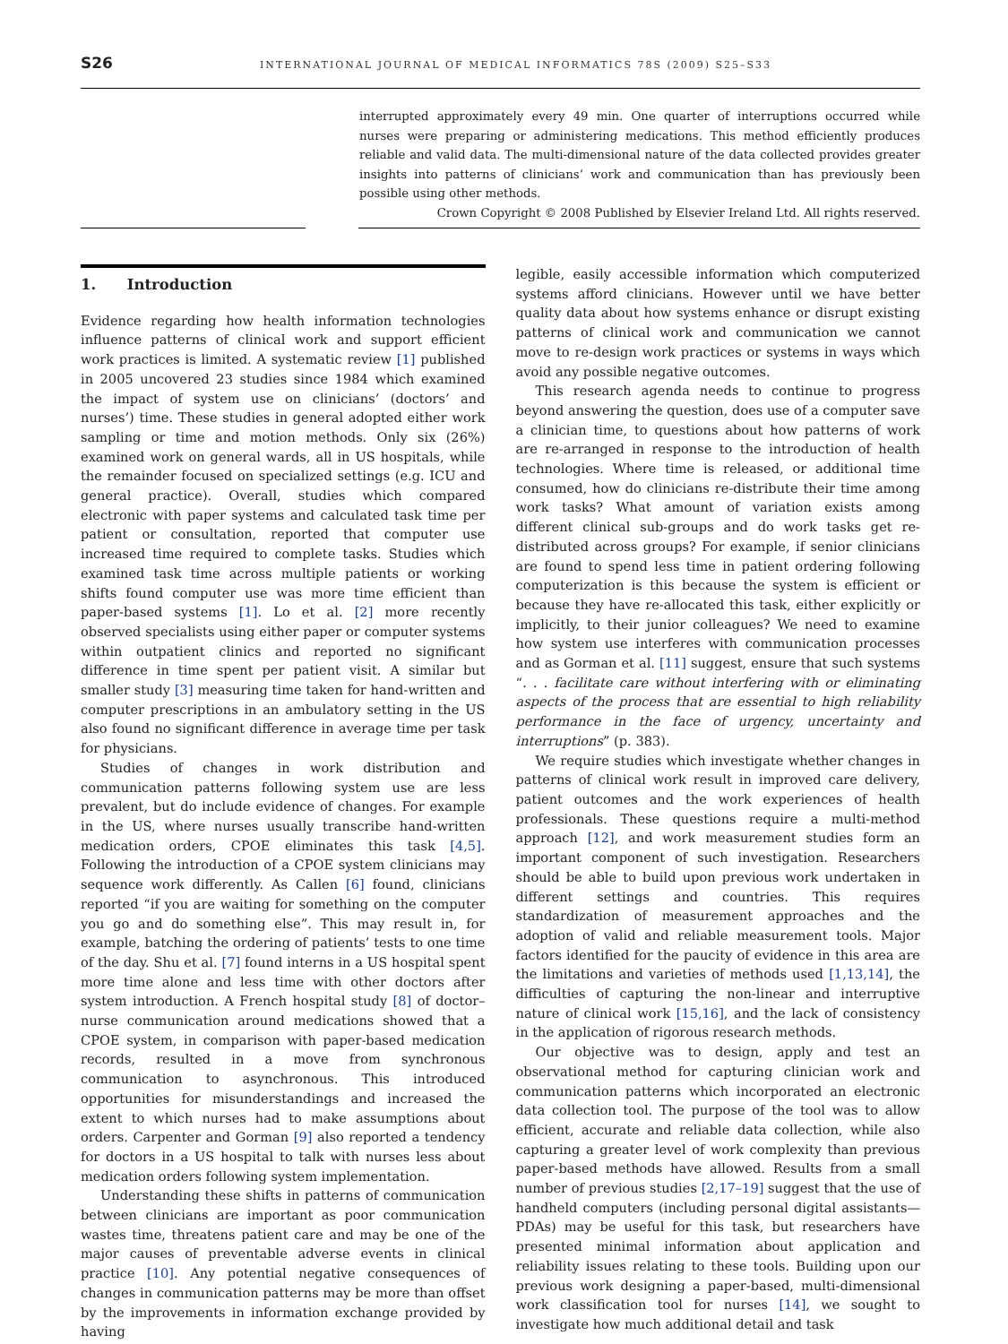S26 INTERNATIONAL JOURNAL OF MEDICAL INFORMATICS 78S (2009) S25–S33
interrupted approximately every 49 min. One quarter of interruptions occurred while nurses were preparing or administering medications. This method efficiently produces reliable and valid data. The multi-dimensional nature of the data collected provides greater insights into patterns of clinicians’ work and communication than has previously been possible using other methods.
Crown Copyright © 2008 Published by Elsevier Ireland Ltd. All rights reserved.
1. Introduction
Evidence regarding how health information technologies influence patterns of clinical work and support efficient work practices is limited. A systematic review [1] published in 2005 uncovered 23 studies since 1984 which examined the impact of system use on clinicians’ (doctors’ and nurses’) time. These studies in general adopted either work sampling or time and motion methods. Only six (26%) examined work on general wards, all in US hospitals, while the remainder focused on specialized settings (e.g. ICU and general practice). Overall, studies which compared electronic with paper systems and calculated task time per patient or consultation, reported that computer use increased time required to complete tasks. Studies which examined task time across multiple patients or working shifts found computer use was more time efficient than paper-based systems [1]. Lo et al. [2] more recently observed specialists using either paper or computer systems within outpatient clinics and reported no significant difference in time spent per patient visit. A similar but smaller study [3] measuring time taken for hand-written and computer prescriptions in an ambulatory setting in the US also found no significant difference in average time per task for physicians.
Studies of changes in work distribution and communication patterns following system use are less prevalent, but do include evidence of changes. For example in the US, where nurses usually transcribe hand-written medication orders, CPOE eliminates this task [4,5]. Following the introduction of a CPOE system clinicians may sequence work differently. As Callen [6] found, clinicians reported “if you are waiting for something on the computer you go and do something else”. This may result in, for example, batching the ordering of patients’ tests to one time of the day. Shu et al. [7] found interns in a US hospital spent more time alone and less time with other doctors after system introduction. A French hospital study [8] of doctor–nurse communication around medications showed that a CPOE system, in comparison with paper-based medication records, resulted in a move from synchronous communication to asynchronous. This introduced opportunities for misunderstandings and increased the extent to which nurses had to make assumptions about orders. Carpenter and Gorman [9] also reported a tendency for doctors in a US hospital to talk with nurses less about medication orders following system implementation.
Understanding these shifts in patterns of communication between clinicians are important as poor communication wastes time, threatens patient care and may be one of the major causes of preventable adverse events in clinical practice [10]. Any potential negative consequences of changes in communication patterns may be more than offset by the improvements in information exchange provided by having
legible, easily accessible information which computerized systems afford clinicians. However until we have better quality data about how systems enhance or disrupt existing patterns of clinical work and communication we cannot move to re-design work practices or systems in ways which avoid any possible negative outcomes.
This research agenda needs to continue to progress beyond answering the question, does use of a computer save a clinician time, to questions about how patterns of work are re-arranged in response to the introduction of health technologies. Where time is released, or additional time consumed, how do clinicians re-distribute their time among work tasks? What amount of variation exists among different clinical sub-groups and do work tasks get re-distributed across groups? For example, if senior clinicians are found to spend less time in patient ordering following computerization is this because the system is efficient or because they have re-allocated this task, either explicitly or implicitly, to their junior colleagues? We need to examine how system use interferes with communication processes and as Gorman et al. [11] suggest, ensure that such systems “. . . facilitate care without interfering with or eliminating aspects of the process that are essential to high reliability performance in the face of urgency, uncertainty and interruptions” (p. 383).
We require studies which investigate whether changes in patterns of clinical work result in improved care delivery, patient outcomes and the work experiences of health professionals. These questions require a multi-method approach [12], and work measurement studies form an important component of such investigation. Researchers should be able to build upon previous work undertaken in different settings and countries. This requires standardization of measurement approaches and the adoption of valid and reliable measurement tools. Major factors identified for the paucity of evidence in this area are the limitations and varieties of methods used [1,13,14], the difficulties of capturing the non-linear and interruptive nature of clinical work [15,16], and the lack of consistency in the application of rigorous research methods.
Our objective was to design, apply and test an observational method for capturing clinician work and communication patterns which incorporated an electronic data collection tool. The purpose of the tool was to allow efficient, accurate and reliable data collection, while also capturing a greater level of work complexity than previous paper-based methods have allowed. Results from a small number of previous studies [2,17–19] suggest that the use of handheld computers (including personal digital assistants—PDAs) may be useful for this task, but researchers have presented minimal information about application and reliability issues relating to these tools. Building upon our previous work designing a paper-based, multi-dimensional work classification tool for nurses [14], we sought to investigate how much additional detail and task